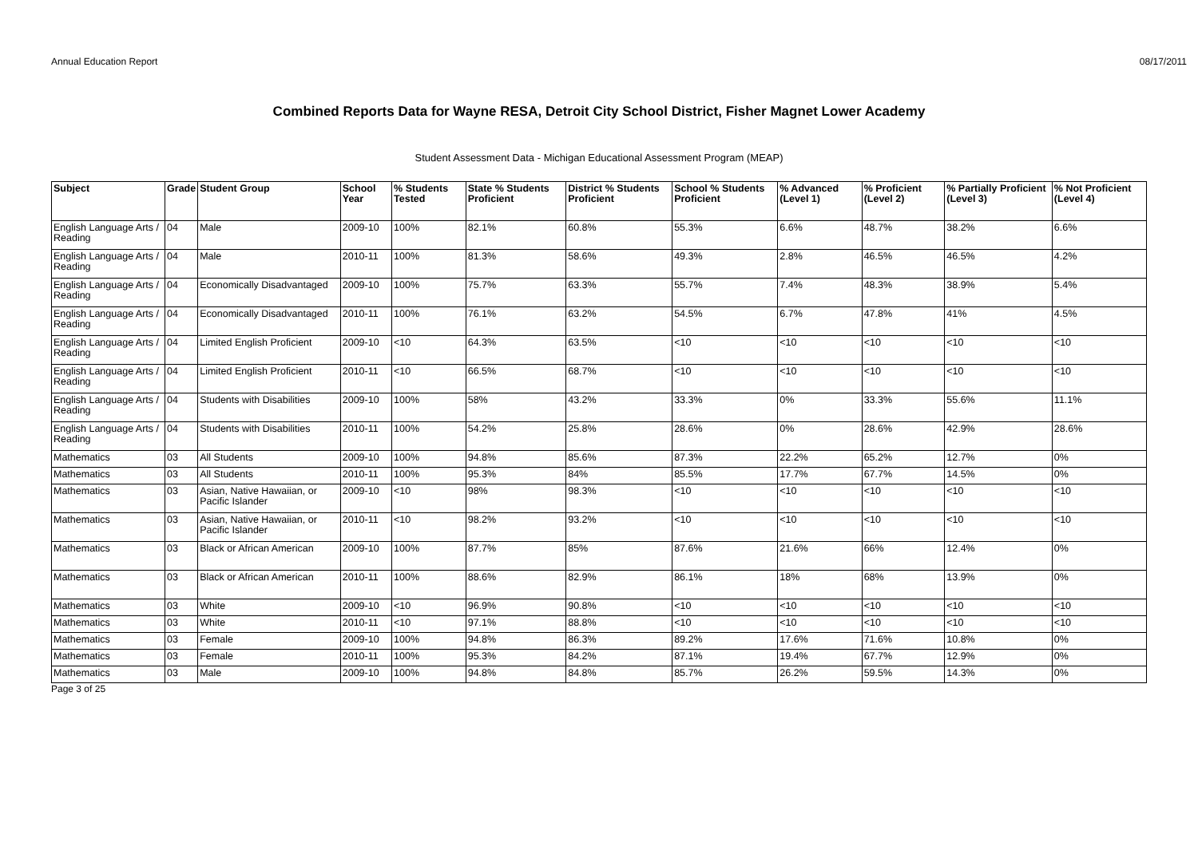Annual Education Report 08/17/2011
Combined Reports Data for Wayne RESA, Detroit City School District, Fisher Magnet Lower Academy
Student Assessment Data - Michigan Educational Assessment Program (MEAP)
| Subject | Grade | Student Group | School Year | % Students Tested | State % Students Proficient | District % Students Proficient | School % Students Proficient | % Advanced (Level 1) | % Proficient (Level 2) | % Partially Proficient (Level 3) | % Not Proficient (Level 4) |
| --- | --- | --- | --- | --- | --- | --- | --- | --- | --- | --- | --- |
| English Language Arts / Reading | 04 | Male | 2009-10 | 100% | 82.1% | 60.8% | 55.3% | 6.6% | 48.7% | 38.2% | 6.6% |
| English Language Arts / Reading | 04 | Male | 2010-11 | 100% | 81.3% | 58.6% | 49.3% | 2.8% | 46.5% | 46.5% | 4.2% |
| English Language Arts / Reading | 04 | Economically Disadvantaged | 2009-10 | 100% | 75.7% | 63.3% | 55.7% | 7.4% | 48.3% | 38.9% | 5.4% |
| English Language Arts / Reading | 04 | Economically Disadvantaged | 2010-11 | 100% | 76.1% | 63.2% | 54.5% | 6.7% | 47.8% | 41% | 4.5% |
| English Language Arts / Reading | 04 | Limited English Proficient | 2009-10 | <10 | 64.3% | 63.5% | <10 | <10 | <10 | <10 | <10 |
| English Language Arts / Reading | 04 | Limited English Proficient | 2010-11 | <10 | 66.5% | 68.7% | <10 | <10 | <10 | <10 | <10 |
| English Language Arts / Reading | 04 | Students with Disabilities | 2009-10 | 100% | 58% | 43.2% | 33.3% | 0% | 33.3% | 55.6% | 11.1% |
| English Language Arts / Reading | 04 | Students with Disabilities | 2010-11 | 100% | 54.2% | 25.8% | 28.6% | 0% | 28.6% | 42.9% | 28.6% |
| Mathematics | 03 | All Students | 2009-10 | 100% | 94.8% | 85.6% | 87.3% | 22.2% | 65.2% | 12.7% | 0% |
| Mathematics | 03 | All Students | 2010-11 | 100% | 95.3% | 84% | 85.5% | 17.7% | 67.7% | 14.5% | 0% |
| Mathematics | 03 | Asian, Native Hawaiian, or Pacific Islander | 2009-10 | <10 | 98% | 98.3% | <10 | <10 | <10 | <10 | <10 |
| Mathematics | 03 | Asian, Native Hawaiian, or Pacific Islander | 2010-11 | <10 | 98.2% | 93.2% | <10 | <10 | <10 | <10 | <10 |
| Mathematics | 03 | Black or African American | 2009-10 | 100% | 87.7% | 85% | 87.6% | 21.6% | 66% | 12.4% | 0% |
| Mathematics | 03 | Black or African American | 2010-11 | 100% | 88.6% | 82.9% | 86.1% | 18% | 68% | 13.9% | 0% |
| Mathematics | 03 | White | 2009-10 | <10 | 96.9% | 90.8% | <10 | <10 | <10 | <10 | <10 |
| Mathematics | 03 | White | 2010-11 | <10 | 97.1% | 88.8% | <10 | <10 | <10 | <10 | <10 |
| Mathematics | 03 | Female | 2009-10 | 100% | 94.8% | 86.3% | 89.2% | 17.6% | 71.6% | 10.8% | 0% |
| Mathematics | 03 | Female | 2010-11 | 100% | 95.3% | 84.2% | 87.1% | 19.4% | 67.7% | 12.9% | 0% |
| Mathematics | 03 | Male | 2009-10 | 100% | 94.8% | 84.8% | 85.7% | 26.2% | 59.5% | 14.3% | 0% |
Page 3 of 25